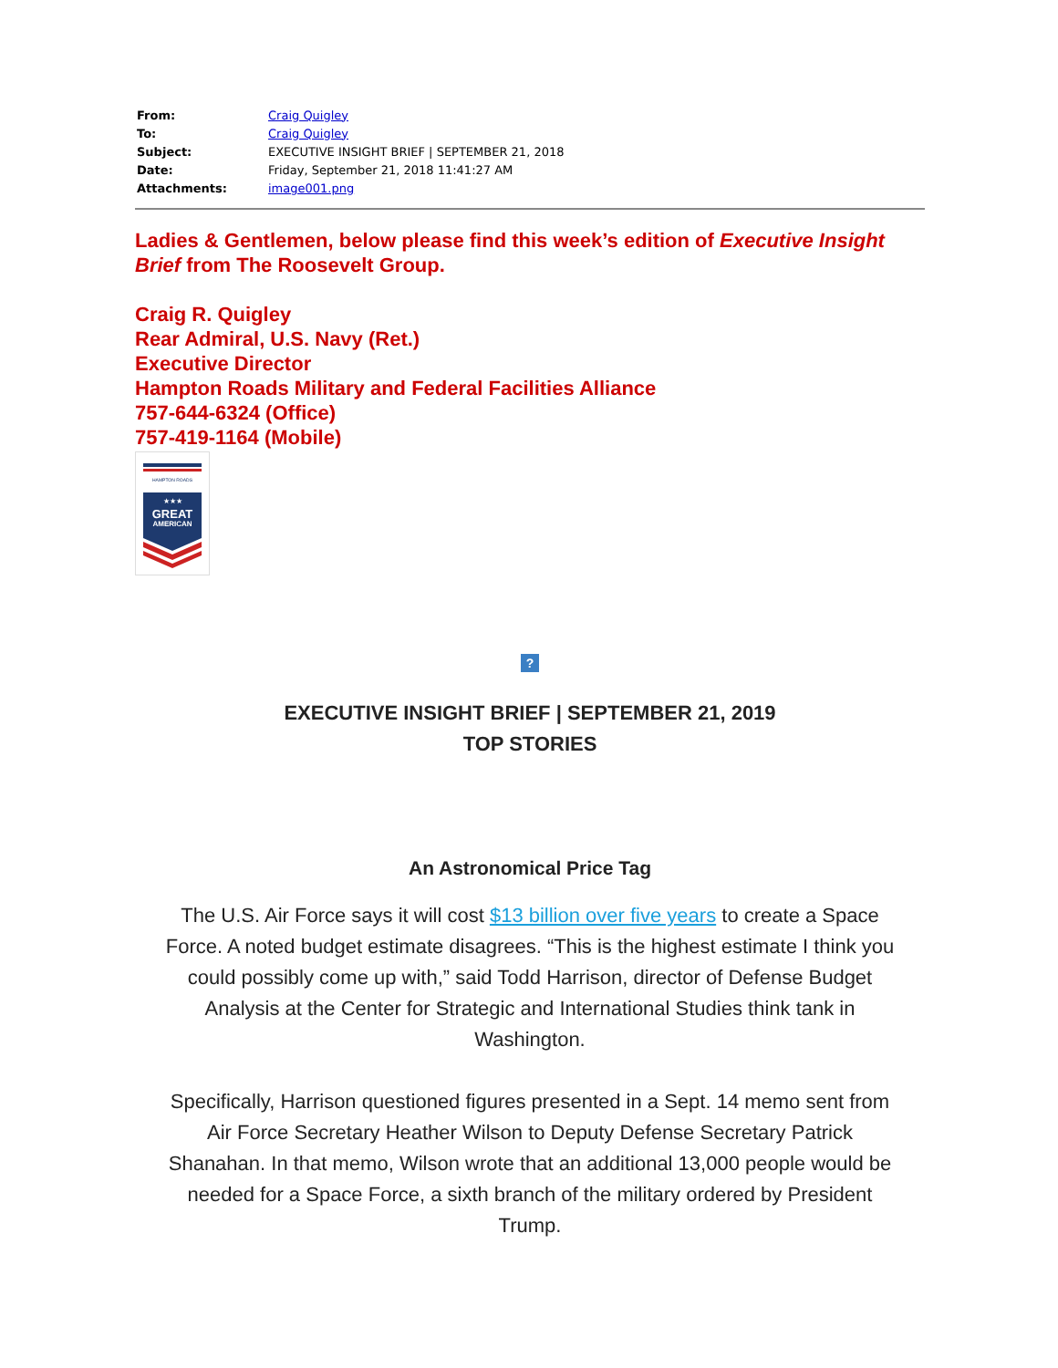| From: | Craig Quigley |
| To: | Craig Quigley |
| Subject: | EXECUTIVE INSIGHT BRIEF / SEPTEMBER 21, 2018 |
| Date: | Friday, September 21, 2018 11:41:27 AM |
| Attachments: | image001.png |
Ladies & Gentlemen, below please find this week’s edition of Executive Insight Brief from The Roosevelt Group.
Craig R. Quigley
Rear Admiral, U.S. Navy (Ret.)
Executive Director
Hampton Roads Military and Federal Facilities Alliance
757-644-6324 (Office)
757-419-1164 (Mobile)
HAMPTON ROADS
★★★
GREAT
AMERICAN
?
EXECUTIVE INSIGHT BRIEF | SEPTEMBER 21, 2019
TOP STORIES
An Astronomical Price Tag
The U.S. Air Force says it will cost $13 billion over five years to create a Space Force. A noted budget estimate disagrees. “This is the highest estimate I think you could possibly come up with,” said Todd Harrison, director of Defense Budget Analysis at the Center for Strategic and International Studies think tank in Washington.
Specifically, Harrison questioned figures presented in a Sept. 14 memo sent from Air Force Secretary Heather Wilson to Deputy Defense Secretary Patrick Shanahan. In that memo, Wilson wrote that an additional 13,000 people would be needed for a Space Force, a sixth branch of the military ordered by President Trump.